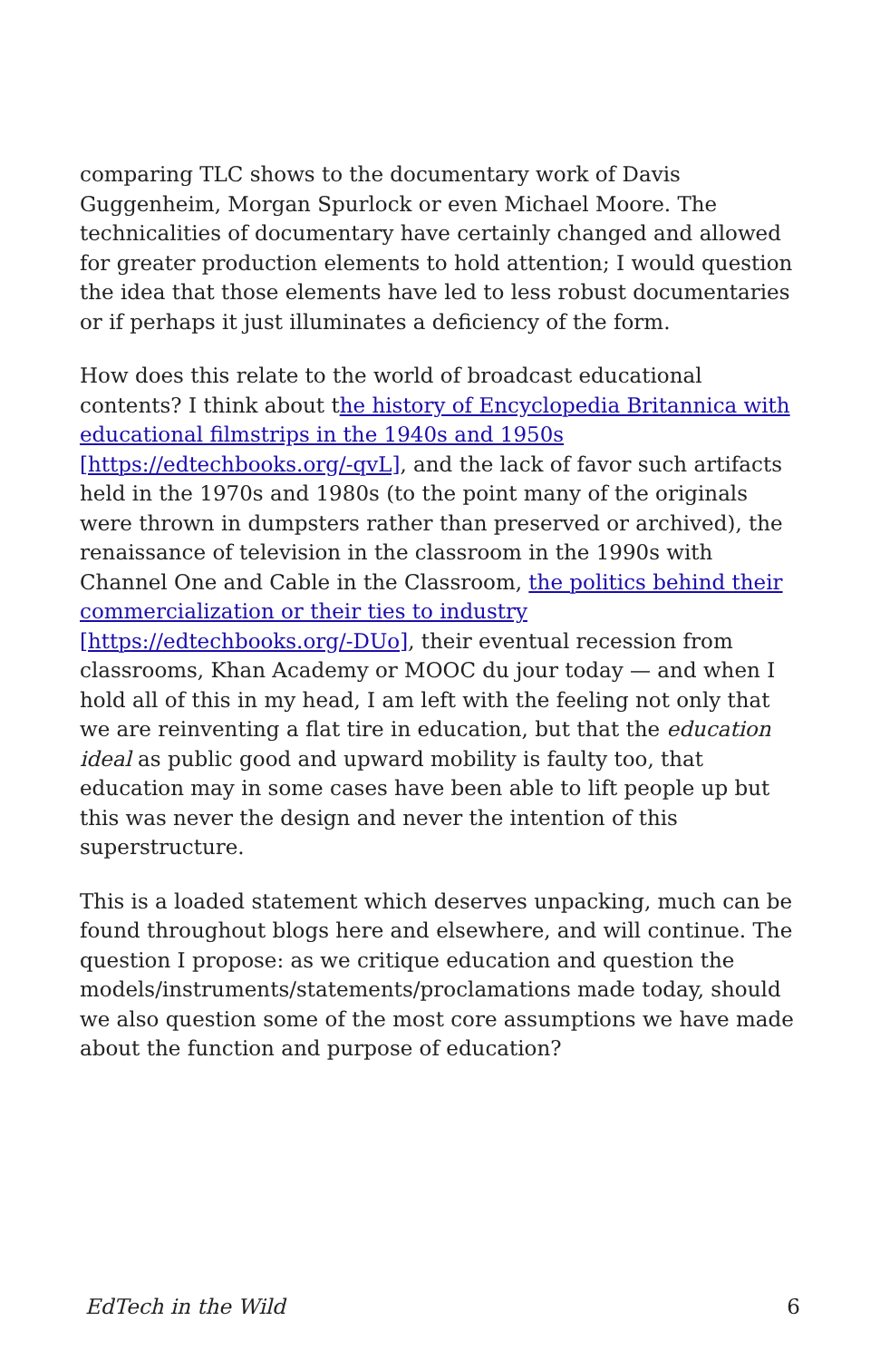comparing TLC shows to the documentary work of Davis Guggenheim, Morgan Spurlock or even Michael Moore. The technicalities of documentary have certainly changed and allowed for greater production elements to hold attention; I would question the idea that those elements have led to less robust documentaries or if perhaps it just illuminates a deficiency of the form.
How does this relate to the world of broadcast educational contents? I think about the history of Encyclopedia Britannica with educational filmstrips in the 1940s and 1950s [https://edtechbooks.org/-qvL], and the lack of favor such artifacts held in the 1970s and 1980s (to the point many of the originals were thrown in dumpsters rather than preserved or archived), the renaissance of television in the classroom in the 1990s with Channel One and Cable in the Classroom, the politics behind their commercialization or their ties to industry [https://edtechbooks.org/-DUo], their eventual recession from classrooms, Khan Academy or MOOC du jour today — and when I hold all of this in my head, I am left with the feeling not only that we are reinventing a flat tire in education, but that the education ideal as public good and upward mobility is faulty too, that education may in some cases have been able to lift people up but this was never the design and never the intention of this superstructure.
This is a loaded statement which deserves unpacking, much can be found throughout blogs here and elsewhere, and will continue. The question I propose: as we critique education and question the models/instruments/statements/proclamations made today, should we also question some of the most core assumptions we have made about the function and purpose of education?
EdTech in the Wild 6